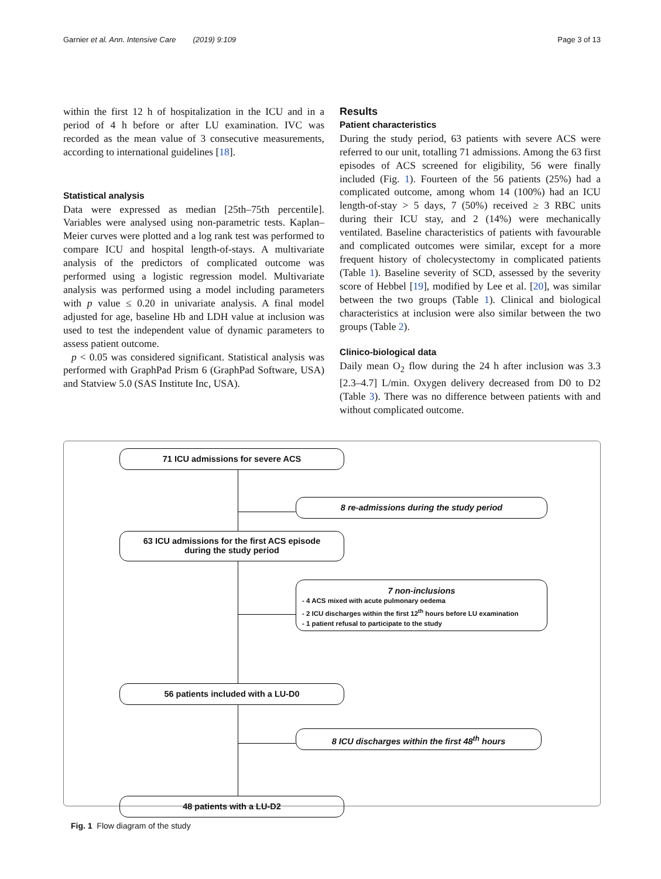Garnier et al. Ann. Intensive Care (2019) 9:109 Page 3 of 13
within the first 12 h of hospitalization in the ICU and in a period of 4 h before or after LU examination. IVC was recorded as the mean value of 3 consecutive measurements, according to international guidelines [18].
Statistical analysis
Data were expressed as median [25th–75th percentile]. Variables were analysed using non-parametric tests. Kaplan–Meier curves were plotted and a log rank test was performed to compare ICU and hospital length-of-stays. A multivariate analysis of the predictors of complicated outcome was performed using a logistic regression model. Multivariate analysis was performed using a model including parameters with p value ≤ 0.20 in univariate analysis. A final model adjusted for age, baseline Hb and LDH value at inclusion was used to test the independent value of dynamic parameters to assess patient outcome.
p < 0.05 was considered significant. Statistical analysis was performed with GraphPad Prism 6 (GraphPad Software, USA) and Statview 5.0 (SAS Institute Inc, USA).
Results
Patient characteristics
During the study period, 63 patients with severe ACS were referred to our unit, totalling 71 admissions. Among the 63 first episodes of ACS screened for eligibility, 56 were finally included (Fig. 1). Fourteen of the 56 patients (25%) had a complicated outcome, among whom 14 (100%) had an ICU length-of-stay > 5 days, 7 (50%) received ≥ 3 RBC units during their ICU stay, and 2 (14%) were mechanically ventilated. Baseline characteristics of patients with favourable and complicated outcomes were similar, except for a more frequent history of cholecystectomy in complicated patients (Table 1). Baseline severity of SCD, assessed by the severity score of Hebbel [19], modified by Lee et al. [20], was similar between the two groups (Table 1). Clinical and biological characteristics at inclusion were also similar between the two groups (Table 2).
Clinico-biological data
Daily mean O<sub>2</sub> flow during the 24 h after inclusion was 3.3 [2.3–4.7] L/min. Oxygen delivery decreased from D0 to D2 (Table 3). There was no difference between patients with and without complicated outcome.
71 ICU admissions for severe ACS
8 re-admissions during the study period
63 ICU admissions for the first ACS episode
during the study period
7 non-inclusions
- 4 ACS mixed with acute pulmonary oedema
- 2 ICU discharges within the first 12<sup>th</sup> hours before LU examination
- 1 patient refusal to participate to the study
56 patients included with a LU-D0
8 ICU discharges within the first 48<sup>th</sup> hours
48 patients with a LU-D2
Fig. 1 Flow diagram of the study